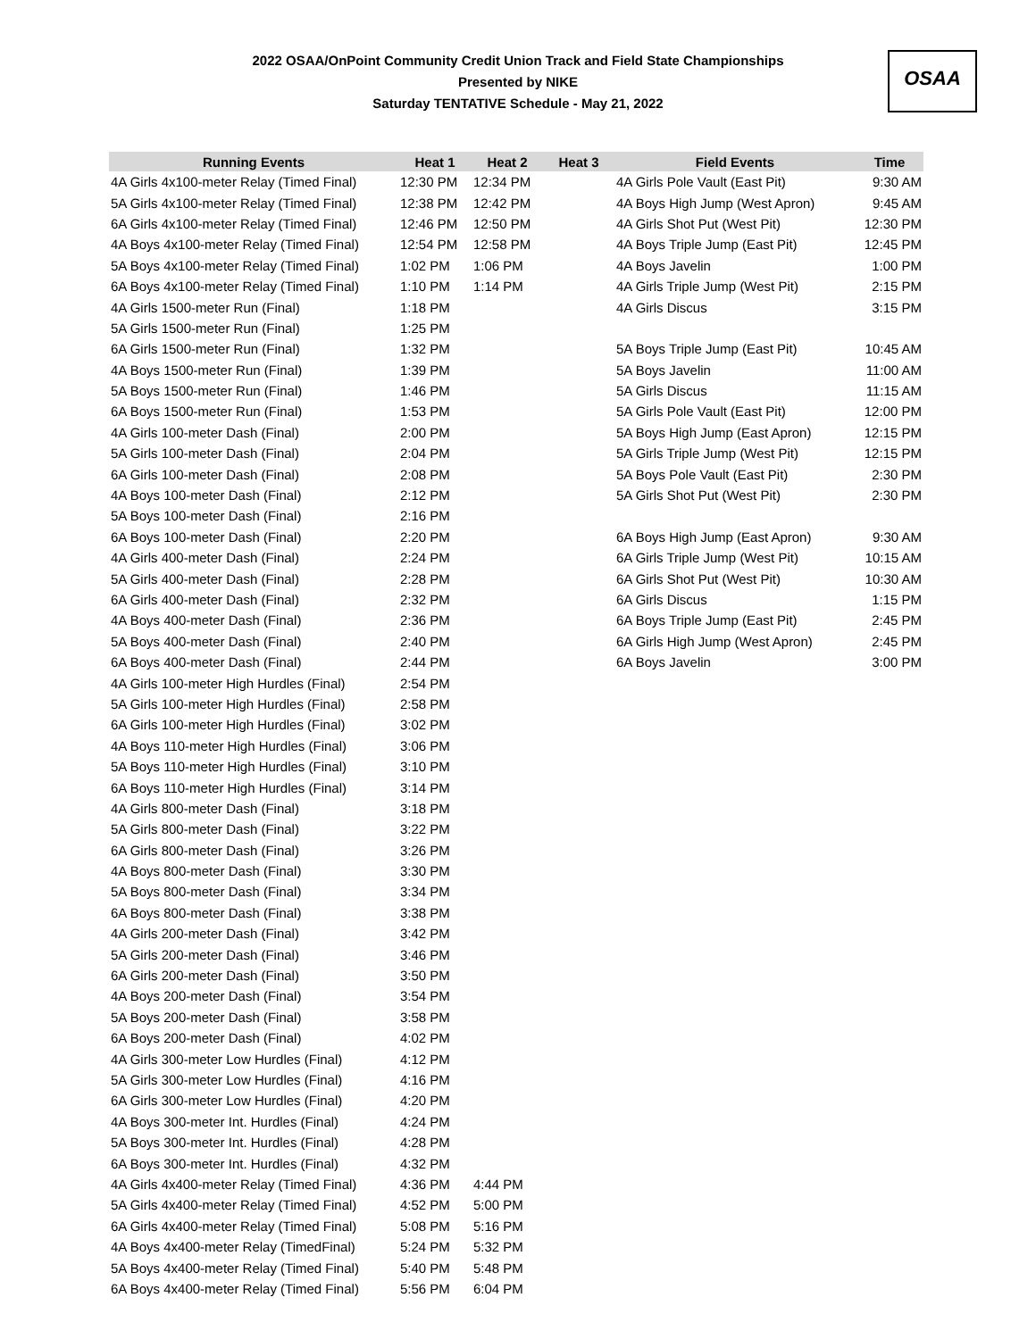2022 OSAA/OnPoint Community Credit Union Track and Field State Championships
Presented by NIKE
Saturday TENTATIVE Schedule - May 21, 2022
OSAA
| Running Events | Heat 1 | Heat 2 | Heat 3 | Field Events | Time |
| --- | --- | --- | --- | --- | --- |
| 4A Girls 4x100-meter Relay (Timed Final) | 12:30 PM | 12:34 PM | | 4A Girls Pole Vault (East Pit) | 9:30 AM |
| 5A Girls 4x100-meter Relay (Timed Final) | 12:38 PM | 12:42 PM | | 4A Boys High Jump (West Apron) | 9:45 AM |
| 6A Girls 4x100-meter Relay (Timed Final) | 12:46 PM | 12:50 PM | | 4A Girls Shot Put (West Pit) | 12:30 PM |
| 4A Boys 4x100-meter Relay (Timed Final) | 12:54 PM | 12:58 PM | | 4A Boys Triple Jump (East Pit) | 12:45 PM |
| 5A Boys 4x100-meter Relay (Timed Final) | 1:02 PM | 1:06 PM | | 4A Boys Javelin | 1:00 PM |
| 6A Boys 4x100-meter Relay (Timed Final) | 1:10 PM | 1:14 PM | | 4A Girls Triple Jump (West Pit) | 2:15 PM |
| 4A Girls 1500-meter Run (Final) | 1:18 PM | | | 4A Girls Discus | 3:15 PM |
| 5A Girls 1500-meter Run (Final) | 1:25 PM | | | | |
| 6A Girls 1500-meter Run (Final) | 1:32 PM | | | 5A Boys Triple Jump (East Pit) | 10:45 AM |
| 4A Boys 1500-meter Run (Final) | 1:39 PM | | | 5A Boys Javelin | 11:00 AM |
| 5A Boys 1500-meter Run (Final) | 1:46 PM | | | 5A Girls Discus | 11:15 AM |
| 6A Boys 1500-meter Run (Final) | 1:53 PM | | | 5A Girls Pole Vault (East Pit) | 12:00 PM |
| 4A Girls 100-meter Dash (Final) | 2:00 PM | | | 5A Boys High Jump (East Apron) | 12:15 PM |
| 5A Girls 100-meter Dash (Final) | 2:04 PM | | | 5A Girls Triple Jump (West Pit) | 12:15 PM |
| 6A Girls 100-meter Dash (Final) | 2:08 PM | | | 5A Boys Pole Vault (East Pit) | 2:30 PM |
| 4A Boys 100-meter Dash (Final) | 2:12 PM | | | 5A Girls Shot Put (West Pit) | 2:30 PM |
| 5A Boys 100-meter Dash (Final) | 2:16 PM | | | | |
| 6A Boys 100-meter Dash (Final) | 2:20 PM | | | 6A Boys High Jump (East Apron) | 9:30 AM |
| 4A Girls 400-meter Dash (Final) | 2:24 PM | | | 6A Girls Triple Jump (West Pit) | 10:15 AM |
| 5A Girls 400-meter Dash (Final) | 2:28 PM | | | 6A Girls Shot Put (West Pit) | 10:30 AM |
| 6A Girls 400-meter Dash (Final) | 2:32 PM | | | 6A Girls Discus | 1:15 PM |
| 4A Boys 400-meter Dash (Final) | 2:36 PM | | | 6A Boys Triple Jump (East Pit) | 2:45 PM |
| 5A Boys 400-meter Dash (Final) | 2:40 PM | | | 6A Girls High Jump (West Apron) | 2:45 PM |
| 6A Boys 400-meter Dash (Final) | 2:44 PM | | | 6A Boys Javelin | 3:00 PM |
| 4A Girls 100-meter High Hurdles (Final) | 2:54 PM | | | | |
| 5A Girls 100-meter High Hurdles (Final) | 2:58 PM | | | | |
| 6A Girls 100-meter High Hurdles (Final) | 3:02 PM | | | | |
| 4A Boys 110-meter High Hurdles (Final) | 3:06 PM | | | | |
| 5A Boys 110-meter High Hurdles (Final) | 3:10 PM | | | | |
| 6A Boys 110-meter High Hurdles (Final) | 3:14 PM | | | | |
| 4A Girls 800-meter Dash (Final) | 3:18 PM | | | | |
| 5A Girls 800-meter Dash (Final) | 3:22 PM | | | | |
| 6A Girls 800-meter Dash (Final) | 3:26 PM | | | | |
| 4A Boys 800-meter Dash (Final) | 3:30 PM | | | | |
| 5A Boys 800-meter Dash (Final) | 3:34 PM | | | | |
| 6A Boys 800-meter Dash (Final) | 3:38 PM | | | | |
| 4A Girls 200-meter Dash (Final) | 3:42 PM | | | | |
| 5A Girls 200-meter Dash (Final) | 3:46 PM | | | | |
| 6A Girls 200-meter Dash (Final) | 3:50 PM | | | | |
| 4A Boys 200-meter Dash (Final) | 3:54 PM | | | | |
| 5A Boys 200-meter Dash (Final) | 3:58 PM | | | | |
| 6A Boys 200-meter Dash (Final) | 4:02 PM | | | | |
| 4A Girls 300-meter Low Hurdles (Final) | 4:12 PM | | | | |
| 5A Girls 300-meter Low Hurdles (Final) | 4:16 PM | | | | |
| 6A Girls 300-meter Low Hurdles (Final) | 4:20 PM | | | | |
| 4A Boys 300-meter Int. Hurdles (Final) | 4:24 PM | | | | |
| 5A Boys 300-meter Int. Hurdles (Final) | 4:28 PM | | | | |
| 6A Boys 300-meter Int. Hurdles (Final) | 4:32 PM | | | | |
| 4A Girls 4x400-meter Relay (Timed Final) | 4:36 PM | 4:44 PM | | | |
| 5A Girls 4x400-meter Relay (Timed Final) | 4:52 PM | 5:00 PM | | | |
| 6A Girls 4x400-meter Relay (Timed Final) | 5:08 PM | 5:16 PM | | | |
| 4A Boys 4x400-meter Relay (TimedFinal) | 5:24 PM | 5:32 PM | | | |
| 5A Boys 4x400-meter Relay (Timed Final) | 5:40 PM | 5:48 PM | | | |
| 6A Boys 4x400-meter Relay (Timed Final) | 5:56 PM | 6:04 PM | | | |